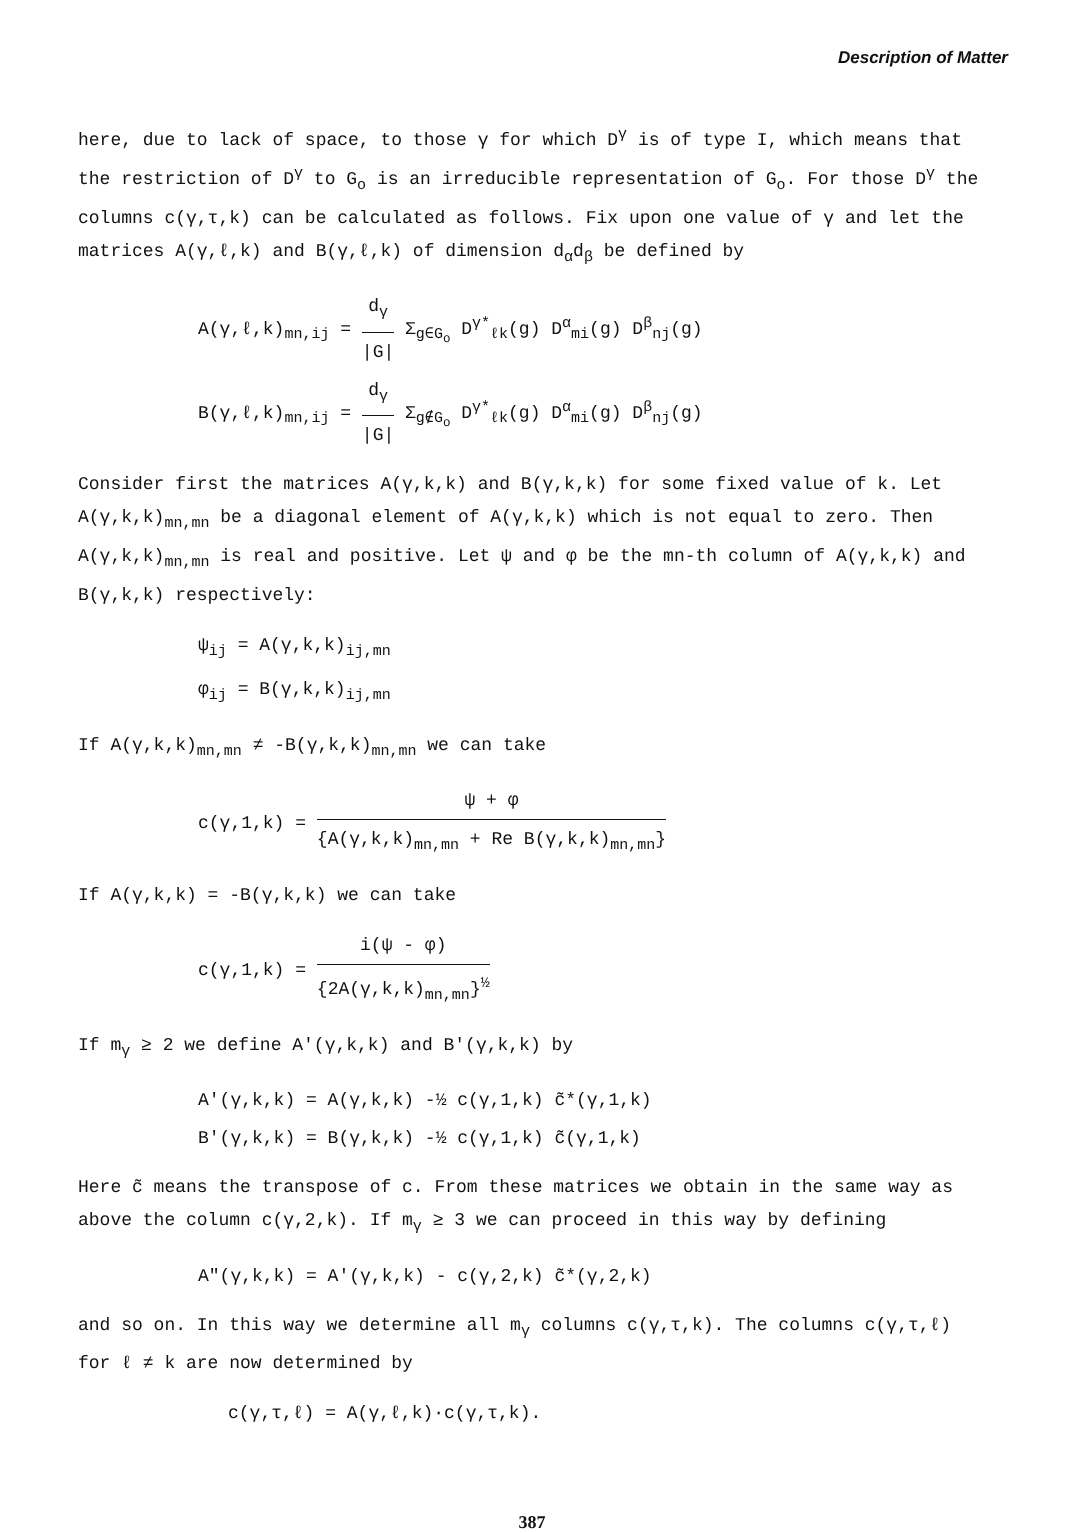Description of Matter
here, due to lack of space, to those γ for which D<sup>γ</sup> is of type I, which means that the restriction of D<sup>γ</sup> to G<sub>o</sub> is an irreducible representation of G<sub>o</sub>. For those D<sup>γ</sup> the columns c(γ,τ,k) can be calculated as follows. Fix upon one value of γ and let the matrices A(γ,ℓ,k) and B(γ,ℓ,k) of dimension d<sub>α</sub>d<sub>β</sub> be defined by
A(γ,ℓ,k)<sub>mn,ij</sub> = d<sub>γ</sub> |G| Σ<sub>g∈G<sub>o</sub></sub> D<sup>γ*</sup><sub>ℓk</sub>(g) D<sup>α</sup><sub>mi</sub>(g) D<sup>β</sup><sub>nj</sub>(g)
B(γ,ℓ,k)<sub>mn,ij</sub> = d<sub>γ</sub> |G| Σ<sub>g∉G<sub>o</sub></sub> D<sup>γ*</sup><sub>ℓk</sub>(g) D<sup>α</sup><sub>mi</sub>(g) D<sup>β</sup><sub>nj</sub>(g)
Consider first the matrices A(γ,k,k) and B(γ,k,k) for some fixed value of k. Let A(γ,k,k)<sub>mn,mn</sub> be a diagonal element of A(γ,k,k) which is not equal to zero. Then A(γ,k,k)<sub>mn,mn</sub> is real and positive. Let ψ and φ be the mn-th column of A(γ,k,k) and B(γ,k,k) respectively:
ψ<sub>ij</sub> = A(γ,k,k)<sub>ij,mn</sub>
φ<sub>ij</sub> = B(γ,k,k)<sub>ij,mn</sub>
If A(γ,k,k)<sub>mn,mn</sub> ≠ -B(γ,k,k)<sub>mn,mn</sub> we can take
c(γ,1,k) = ψ + φ {A(γ,k,k)<sub>mn,mn</sub> + Re B(γ,k,k)<sub>mn,mn</sub>}
If A(γ,k,k) = -B(γ,k,k) we can take
c(γ,1,k) = i(ψ - φ) {2A(γ,k,k)<sub>mn,mn</sub>}<sup>½</sup>
If m<sub>γ</sub> ≥ 2 we define A'(γ,k,k) and B'(γ,k,k) by
A'(γ,k,k) = A(γ,k,k) -½ c(γ,1,k) c̃*(γ,1,k)
B'(γ,k,k) = B(γ,k,k) -½ c(γ,1,k) c̃(γ,1,k)
Here c̃ means the transpose of c. From these matrices we obtain in the same way as above the column c(γ,2,k). If m<sub>γ</sub> ≥ 3 we can proceed in this way by defining
A"(γ,k,k) = A'(γ,k,k) - c(γ,2,k) c̃*(γ,2,k)
and so on. In this way we determine all m<sub>γ</sub> columns c(γ,τ,k). The columns c(γ,τ,ℓ) for ℓ ≠ k are now determined by
c(γ,τ,ℓ) = A(γ,ℓ,k)·c(γ,τ,k).
387